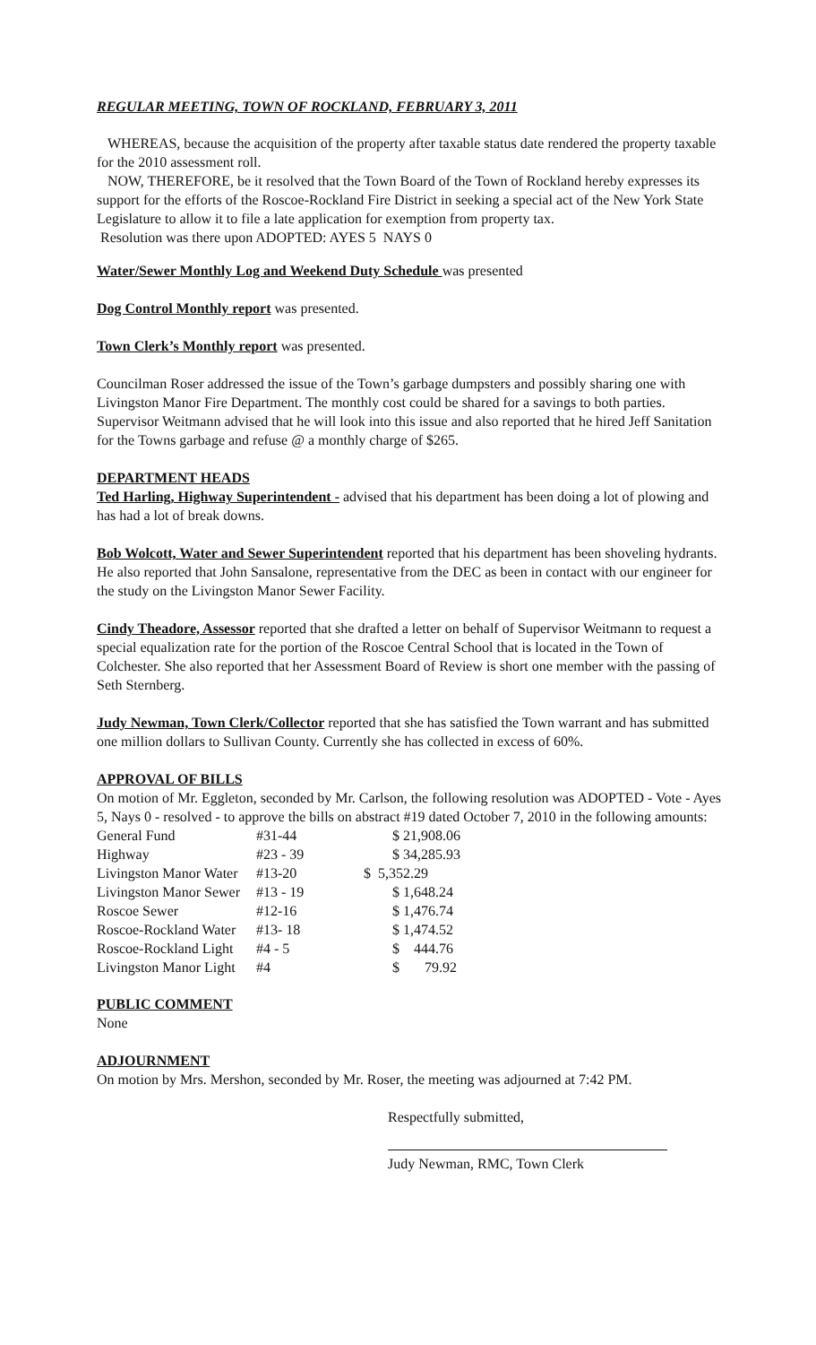REGULAR MEETING, TOWN OF ROCKLAND, FEBRUARY 3, 2011
WHEREAS, because the acquisition of the property after taxable status date rendered the property taxable for the 2010 assessment roll.
NOW, THEREFORE, be it resolved that the Town Board of the Town of Rockland hereby expresses its support for the efforts of the Roscoe-Rockland Fire District in seeking a special act of the New York State Legislature to allow it to file a late application for exemption from property tax.
Resolution was there upon ADOPTED: AYES 5 NAYS 0
Water/Sewer Monthly Log and Weekend Duty Schedule was presented
Dog Control Monthly report was presented.
Town Clerk’s Monthly report was presented.
Councilman Roser addressed the issue of the Town’s garbage dumpsters and possibly sharing one with Livingston Manor Fire Department. The monthly cost could be shared for a savings to both parties. Supervisor Weitmann advised that he will look into this issue and also reported that he hired Jeff Sanitation for the Towns garbage and refuse @ a monthly charge of $265.
DEPARTMENT HEADS
Ted Harling, Highway Superintendent - advised that his department has been doing a lot of plowing and has had a lot of break downs.
Bob Wolcott, Water and Sewer Superintendent reported that his department has been shoveling hydrants. He also reported that John Sansalone, representative from the DEC as been in contact with our engineer for the study on the Livingston Manor Sewer Facility.
Cindy Theadore, Assessor reported that she drafted a letter on behalf of Supervisor Weitmann to request a special equalization rate for the portion of the Roscoe Central School that is located in the Town of Colchester. She also reported that her Assessment Board of Review is short one member with the passing of Seth Sternberg.
Judy Newman, Town Clerk/Collector reported that she has satisfied the Town warrant and has submitted one million dollars to Sullivan County. Currently she has collected in excess of 60%.
APPROVAL OF BILLS
On motion of Mr. Eggleton, seconded by Mr. Carlson, the following resolution was ADOPTED - Vote - Ayes 5, Nays 0 - resolved - to approve the bills on abstract #19 dated October 7, 2010 in the following amounts:
| General Fund | #31-44 | $ 21,908.06 |
| Highway | #23 - 39 | $ 34,285.93 |
| Livingston Manor Water | #13-20 | $ 5,352.29 |
| Livingston Manor Sewer | #13 - 19 | $ 1,648.24 |
| Roscoe Sewer | #12-16 | $ 1,476.74 |
| Roscoe-Rockland Water | #13- 18 | $ 1,474.52 |
| Roscoe-Rockland Light | #4 - 5 | $ 444.76 |
| Livingston Manor Light | #4 | $ 79.92 |
PUBLIC COMMENT
None
ADJOURNMENT
On motion by Mrs. Mershon, seconded by Mr. Roser, the meeting was adjourned at 7:42 PM.
Respectfully submitted,
Judy Newman, RMC, Town Clerk